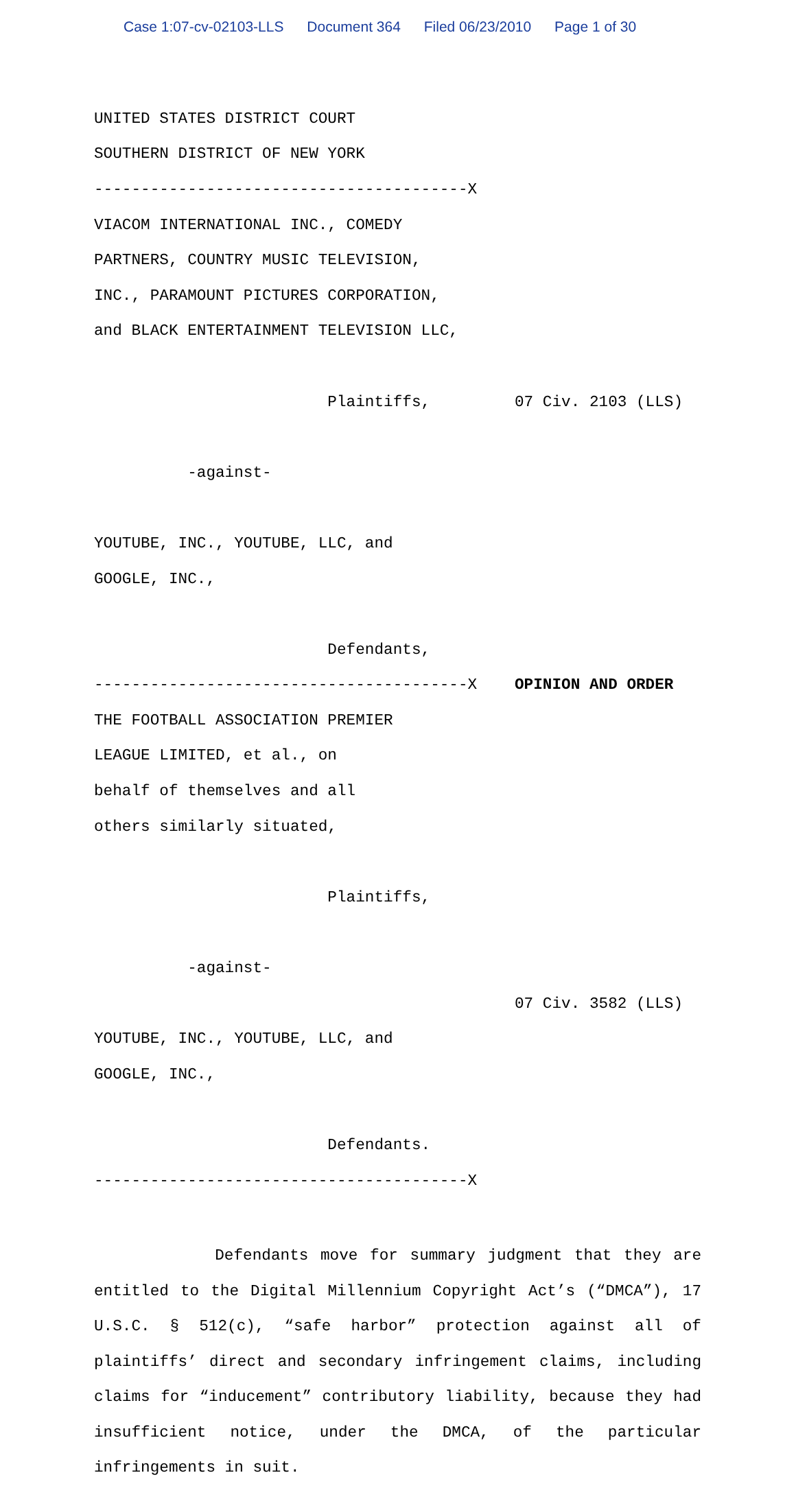Case 1:07-cv-02103-LLS Document 364 Filed 06/23/2010 Page 1 of 30
UNITED STATES DISTRICT COURT
SOUTHERN DISTRICT OF NEW YORK
----------------------------------------X
VIACOM INTERNATIONAL INC., COMEDY
PARTNERS, COUNTRY MUSIC TELEVISION,
INC., PARAMOUNT PICTURES CORPORATION,
and BLACK ENTERTAINMENT TELEVISION LLC,
Plaintiffs,
07 Civ. 2103 (LLS)
-against-
YOUTUBE, INC., YOUTUBE, LLC, and
GOOGLE, INC.,
Defendants,
----------------------------------------X
OPINION AND ORDER
THE FOOTBALL ASSOCIATION PREMIER
LEAGUE LIMITED, et al., on
behalf of themselves and all
others similarly situated,
Plaintiffs,
-against-
07 Civ. 3582 (LLS)
YOUTUBE, INC., YOUTUBE, LLC, and
GOOGLE, INC.,
Defendants.
----------------------------------------X
Defendants move for summary judgment that they are entitled to the Digital Millennium Copyright Act’s (“DMCA”), 17 U.S.C. § 512(c), “safe harbor” protection against all of plaintiffs’ direct and secondary infringement claims, including claims for “inducement” contributory liability, because they had insufficient notice, under the DMCA, of the particular infringements in suit.